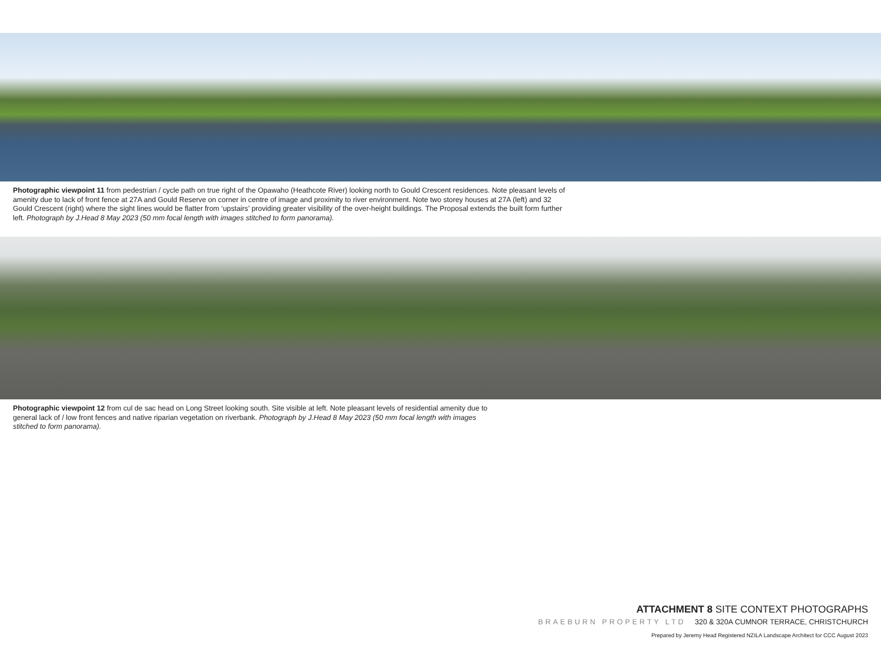Photographic viewpoint 11 from pedestrian / cycle path on true right of the Opawaho (Heathcote River) looking north to Gould Crescent residences. Note pleasant levels of amenity due to lack of front fence at 27A and Gould Reserve on corner in centre of image and proximity to river environment. Note two storey houses at 27A (left) and 32 Gould Crescent (right) where the sight lines would be flatter from ‘upstairs’ providing greater visibility of the over-height buildings. The Proposal extends the built form further left. Photograph by J.Head 8 May 2023 (50 mm focal length with images stitched to form panorama).
Photographic viewpoint 12 from cul de sac head on Long Street looking south. Site visible at left. Note pleasant levels of residential amenity due to general lack of / low front fences and native riparian vegetation on riverbank. Photograph by J.Head 8 May 2023 (50 mm focal length with images stitched to form panorama).
ATTACHMENT 8 SITE CONTEXT PHOTOGRAPHS
BRAEBURN PROPERTY LTD 320 & 320A CUMNOR TERRACE, CHRISTCHURCH
Prepared by Jeremy Head Registered NZILA Landscape Architect for CCC August 2023